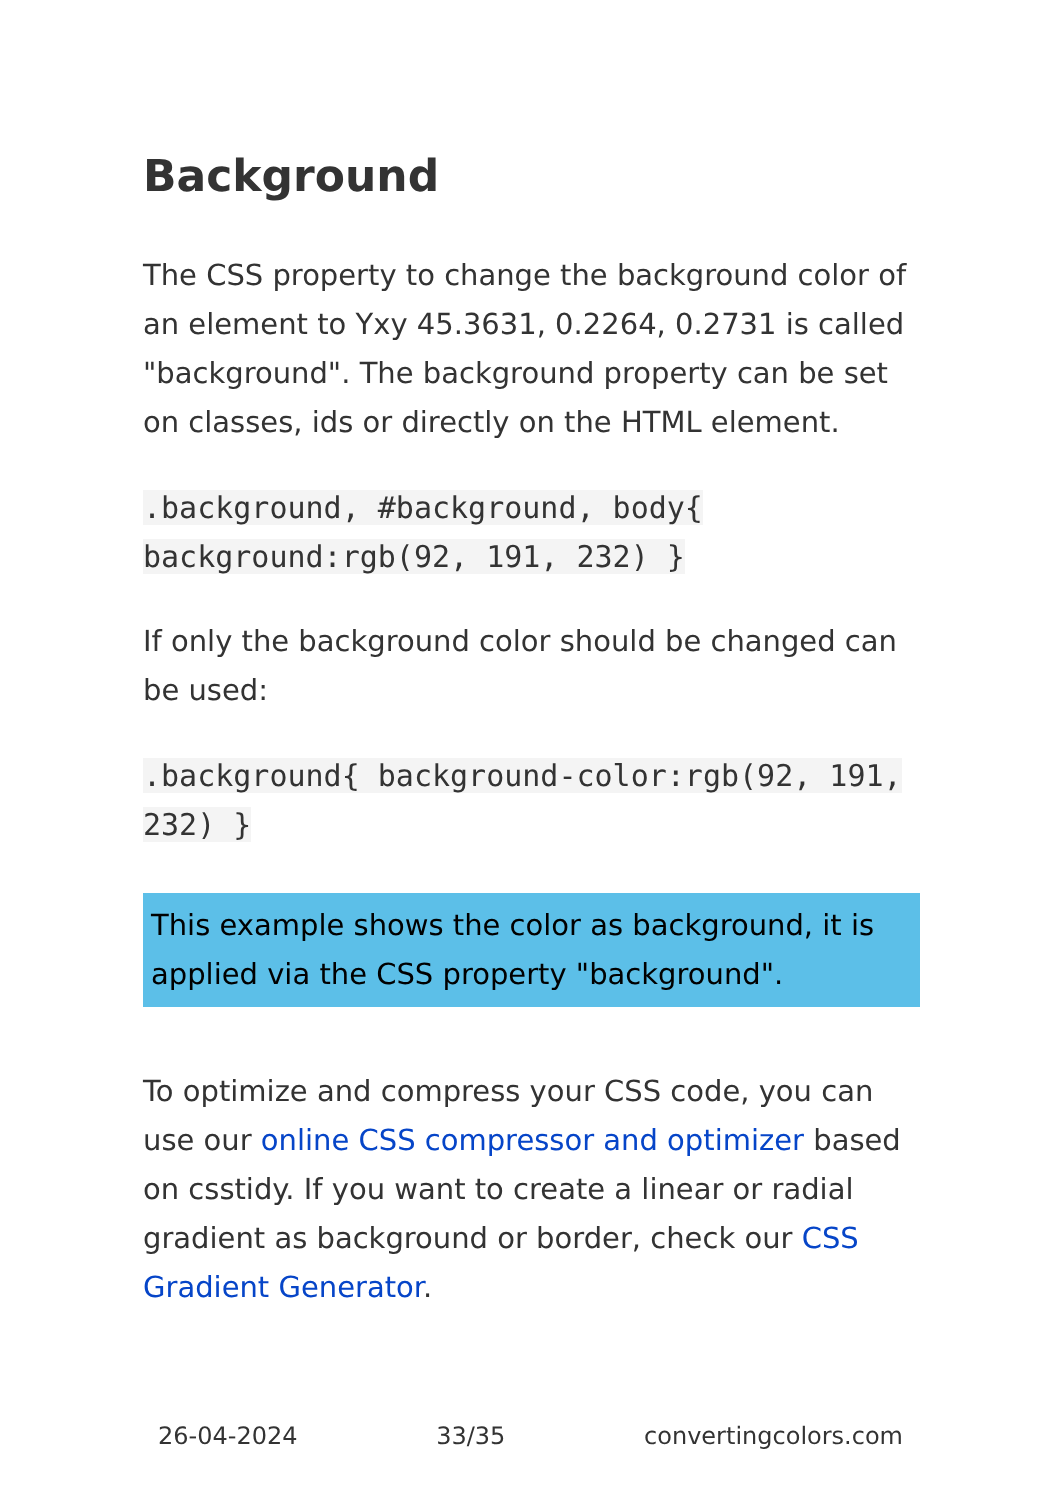Background
The CSS property to change the background color of an element to Yxy 45.3631, 0.2264, 0.2731 is called "background". The background property can be set on classes, ids or directly on the HTML element.
.background, #background, body{ background:rgb(92, 191, 232) }
If only the background color should be changed can be used:
.background{ background-color:rgb(92, 191, 232) }
This example shows the color as background, it is applied via the CSS property "background".
To optimize and compress your CSS code, you can use our online CSS compressor and optimizer based on csstidy. If you want to create a linear or radial gradient as background or border, check our CSS Gradient Generator.
26-04-2024 33/35 convertingcolors.com